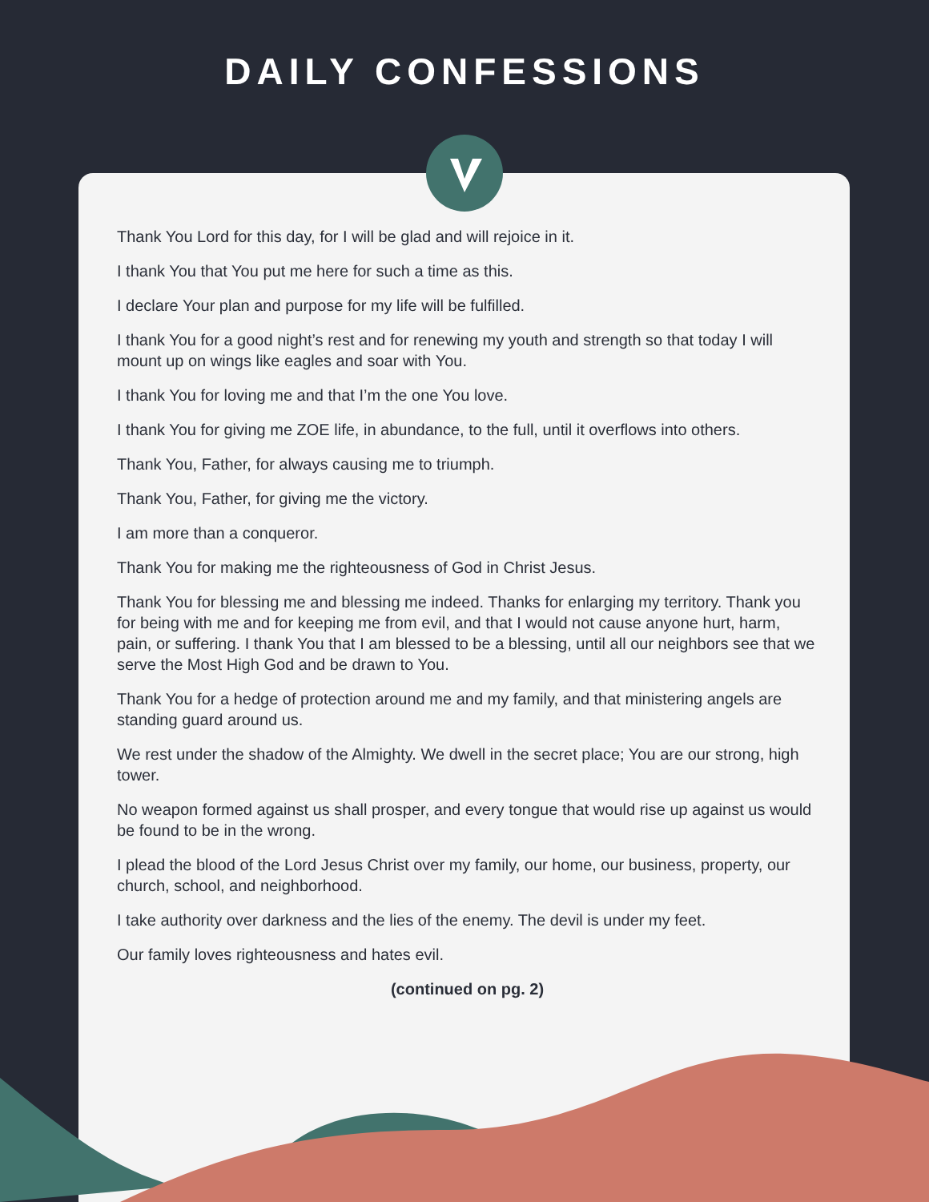DAILY CONFESSIONS
Thank You Lord for this day, for I will be glad and will rejoice in it.
I thank You that You put me here for such a time as this.
I declare Your plan and purpose for my life will be fulfilled.
I thank You for a good night’s rest and for renewing my youth and strength so that today I will mount up on wings like eagles and soar with You.
I thank You for loving me and that I’m the one You love.
I thank You for giving me ZOE life, in abundance, to the full, until it overflows into others.
Thank You, Father, for always causing me to triumph.
Thank You, Father, for giving me the victory.
I am more than a conqueror.
Thank You for making me the righteousness of God in Christ Jesus.
Thank You for blessing me and blessing me indeed. Thanks for enlarging my territory. Thank you for being with me and for keeping me from evil, and that I would not cause anyone hurt, harm, pain, or suffering. I thank You that I am blessed to be a blessing, until all our neighbors see that we serve the Most High God and be drawn to You.
Thank You for a hedge of protection around me and my family, and that ministering angels are standing guard around us.
We rest under the shadow of the Almighty. We dwell in the secret place; You are our strong, high tower.
No weapon formed against us shall prosper, and every tongue that would rise up against us would be found to be in the wrong.
I plead the blood of the Lord Jesus Christ over my family, our home, our business, property, our church, school, and neighborhood.
I take authority over darkness and the lies of the enemy. The devil is under my feet.
Our family loves righteousness and hates evil.
(continued on pg. 2)